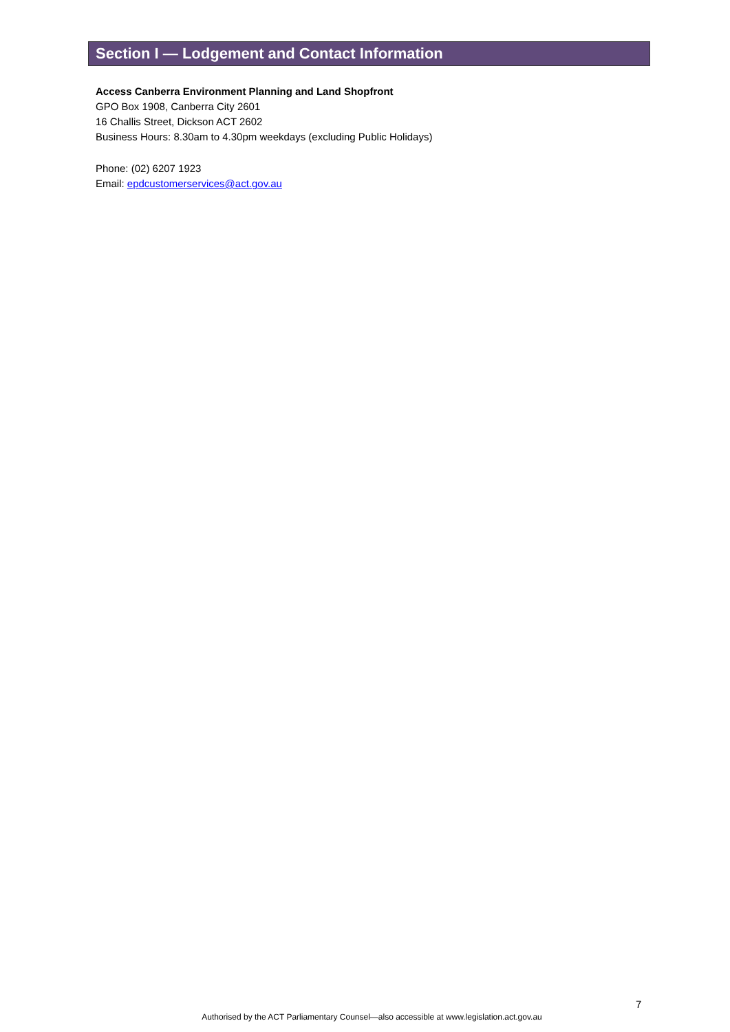Section I — Lodgement and Contact Information
Access Canberra Environment Planning and Land Shopfront
GPO Box 1908, Canberra City 2601
16 Challis Street, Dickson ACT 2602
Business Hours: 8.30am to 4.30pm weekdays (excluding Public Holidays)
Phone: (02) 6207 1923
Email: epdcustomerservices@act.gov.au
7
Authorised by the ACT Parliamentary Counsel—also accessible at www.legislation.act.gov.au